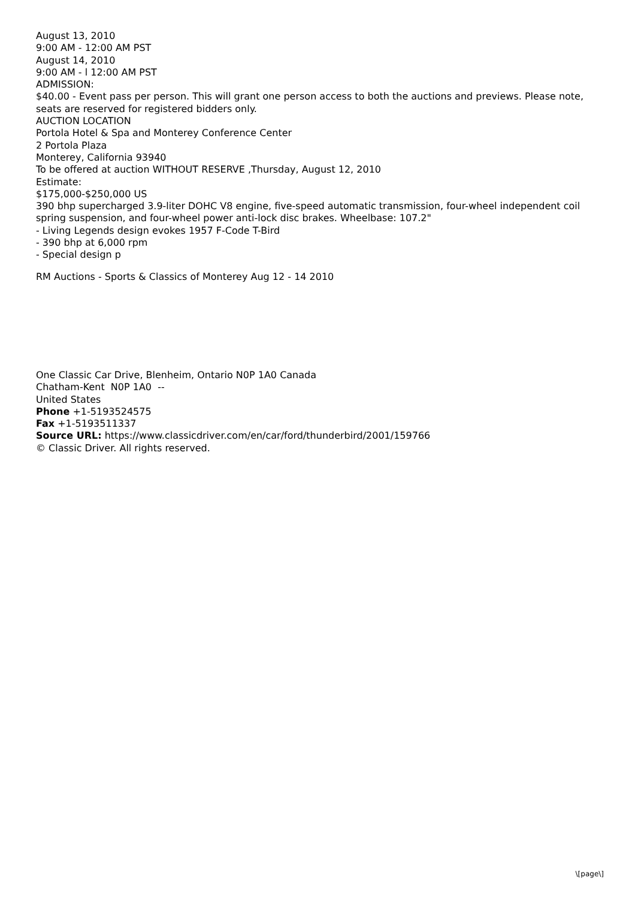August 13, 2010
9:00 AM - 12:00 AM PST
August 14, 2010
9:00 AM - l 12:00 AM PST
ADMISSION:
$40.00 - Event pass per person. This will grant one person access to both the auctions and previews. Please note, seats are reserved for registered bidders only.
AUCTION LOCATION
Portola Hotel & Spa and Monterey Conference Center
2 Portola Plaza
Monterey, California 93940
To be offered at auction WITHOUT RESERVE ,Thursday, August 12, 2010
Estimate:
$175,000-$250,000 US
390 bhp supercharged 3.9-liter DOHC V8 engine, five-speed automatic transmission, four-wheel independent coil spring suspension, and four-wheel power anti-lock disc brakes. Wheelbase: 107.2"
- Living Legends design evokes 1957 F-Code T-Bird
- 390 bhp at 6,000 rpm
- Special design p
RM Auctions - Sports & Classics of Monterey Aug 12 - 14 2010
One Classic Car Drive, Blenheim, Ontario N0P 1A0 Canada
Chatham-Kent N0P 1A0 --
United States
Phone +1-5193524575
Fax +1-5193511337
Source URL: https://www.classicdriver.com/en/car/ford/thunderbird/2001/159766
© Classic Driver. All rights reserved.
\[page\]